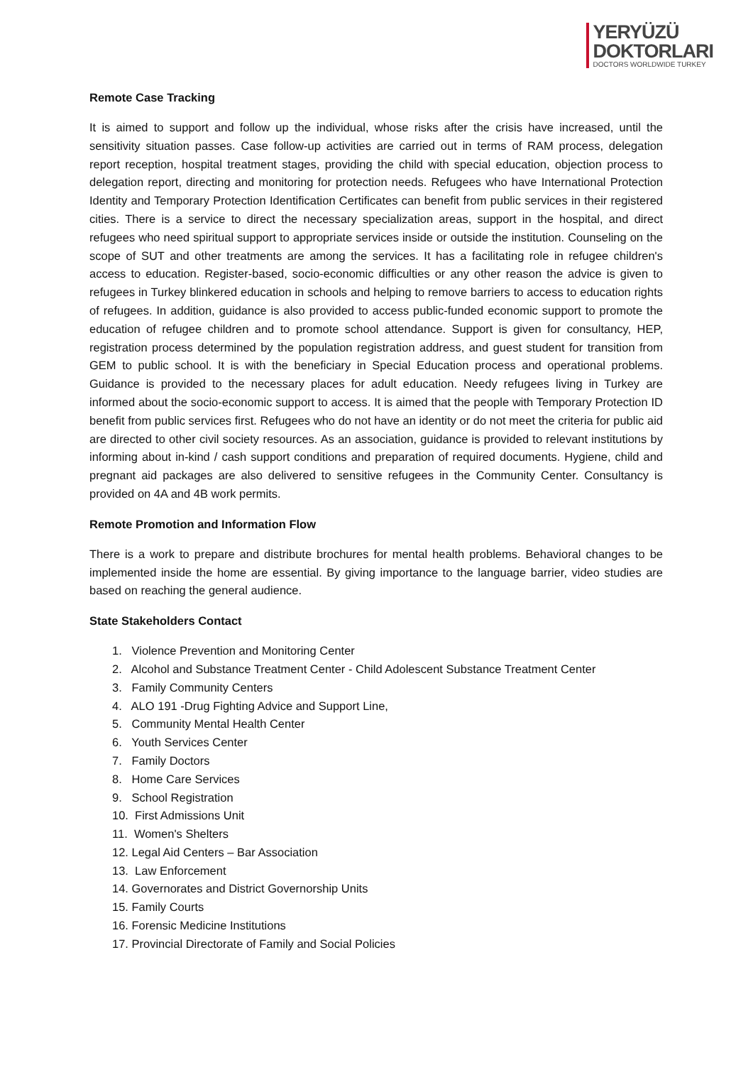YERYÜZÜ
DOKTORLARI
DOCTORS WORLDWIDE TURKEY
Remote Case Tracking
It is aimed to support and follow up the individual, whose risks after the crisis have increased, until the sensitivity situation passes. Case follow-up activities are carried out in terms of RAM process, delegation report reception, hospital treatment stages, providing the child with special education, objection process to delegation report, directing and monitoring for protection needs. Refugees who have International Protection Identity and Temporary Protection Identification Certificates can benefit from public services in their registered cities. There is a service to direct the necessary specialization areas, support in the hospital, and direct refugees who need spiritual support to appropriate services inside or outside the institution. Counseling on the scope of SUT and other treatments are among the services. It has a facilitating role in refugee children's access to education. Register-based, socio-economic difficulties or any other reason the advice is given to refugees in Turkey blinkered education in schools and helping to remove barriers to access to education rights of refugees. In addition, guidance is also provided to access public-funded economic support to promote the education of refugee children and to promote school attendance. Support is given for consultancy, HEP, registration process determined by the population registration address, and guest student for transition from GEM to public school. It is with the beneficiary in Special Education process and operational problems. Guidance is provided to the necessary places for adult education. Needy refugees living in Turkey are informed about the socio-economic support to access. It is aimed that the people with Temporary Protection ID benefit from public services first. Refugees who do not have an identity or do not meet the criteria for public aid are directed to other civil society resources. As an association, guidance is provided to relevant institutions by informing about in-kind / cash support conditions and preparation of required documents. Hygiene, child and pregnant aid packages are also delivered to sensitive refugees in the Community Center. Consultancy is provided on 4A and 4B work permits.
Remote Promotion and Information Flow
There is a work to prepare and distribute brochures for mental health problems. Behavioral changes to be implemented inside the home are essential. By giving importance to the language barrier, video studies are based on reaching the general audience.
State Stakeholders Contact
1. Violence Prevention and Monitoring Center
2. Alcohol and Substance Treatment Center - Child Adolescent Substance Treatment Center
3. Family Community Centers
4. ALO 191 -Drug Fighting Advice and Support Line,
5. Community Mental Health Center
6. Youth Services Center
7. Family Doctors
8. Home Care Services
9. School Registration
10. First Admissions Unit
11. Women's Shelters
12. Legal Aid Centers – Bar Association
13. Law Enforcement
14. Governorates and District Governorship Units
15. Family Courts
16. Forensic Medicine Institutions
17. Provincial Directorate of Family and Social Policies